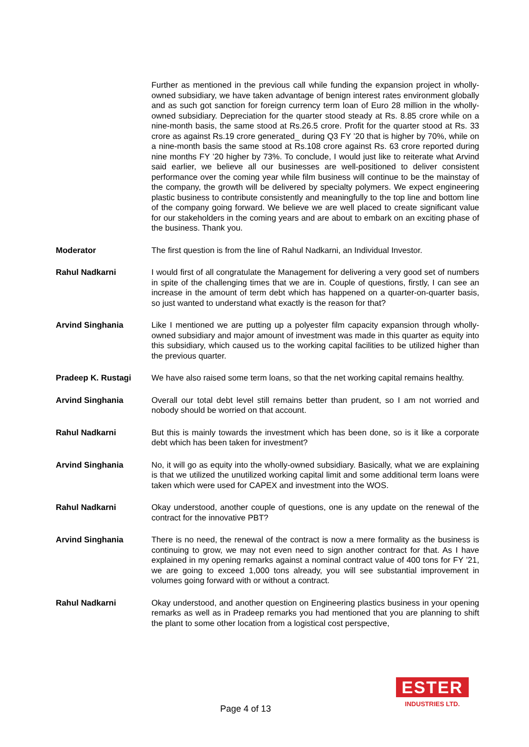Further as mentioned in the previous call while funding the expansion project in wholly-owned subsidiary, we have taken advantage of benign interest rates environment globally and as such got sanction for foreign currency term loan of Euro 28 million in the wholly-owned subsidiary. Depreciation for the quarter stood steady at Rs. 8.85 crore while on a nine-month basis, the same stood at Rs.26.5 crore. Profit for the quarter stood at Rs. 33 crore as against Rs.19 crore generated_ during Q3 FY ’20 that is higher by 70%, while on a nine-month basis the same stood at Rs.108 crore against Rs. 63 crore reported during nine months FY ’20 higher by 73%. To conclude, I would just like to reiterate what Arvind said earlier, we believe all our businesses are well-positioned to deliver consistent performance over the coming year while film business will continue to be the mainstay of the company, the growth will be delivered by specialty polymers. We expect engineering plastic business to contribute consistently and meaningfully to the top line and bottom line of the company going forward. We believe we are well placed to create significant value for our stakeholders in the coming years and are about to embark on an exciting phase of the business. Thank you.
Moderator The first question is from the line of Rahul Nadkarni, an Individual Investor.
Rahul Nadkarni I would first of all congratulate the Management for delivering a very good set of numbers in spite of the challenging times that we are in. Couple of questions, firstly, I can see an increase in the amount of term debt which has happened on a quarter-on-quarter basis, so just wanted to understand what exactly is the reason for that?
Arvind Singhania Like I mentioned we are putting up a polyester film capacity expansion through wholly-owned subsidiary and major amount of investment was made in this quarter as equity into this subsidiary, which caused us to the working capital facilities to be utilized higher than the previous quarter.
Pradeep K. Rustagi We have also raised some term loans, so that the net working capital remains healthy.
Arvind Singhania Overall our total debt level still remains better than prudent, so I am not worried and nobody should be worried on that account.
Rahul Nadkarni But this is mainly towards the investment which has been done, so is it like a corporate debt which has been taken for investment?
Arvind Singhania No, it will go as equity into the wholly-owned subsidiary. Basically, what we are explaining is that we utilized the unutilized working capital limit and some additional term loans were taken which were used for CAPEX and investment into the WOS.
Rahul Nadkarni Okay understood, another couple of questions, one is any update on the renewal of the contract for the innovative PBT?
Arvind Singhania There is no need, the renewal of the contract is now a mere formality as the business is continuing to grow, we may not even need to sign another contract for that. As I have explained in my opening remarks against a nominal contract value of 400 tons for FY ’21, we are going to exceed 1,000 tons already, you will see substantial improvement in volumes going forward with or without a contract.
Rahul Nadkarni Okay understood, and another question on Engineering plastics business in your opening remarks as well as in Pradeep remarks you had mentioned that you are planning to shift the plant to some other location from a logistical cost perspective,
Page 4 of 13
ESTER
INDUSTRIES LTD.